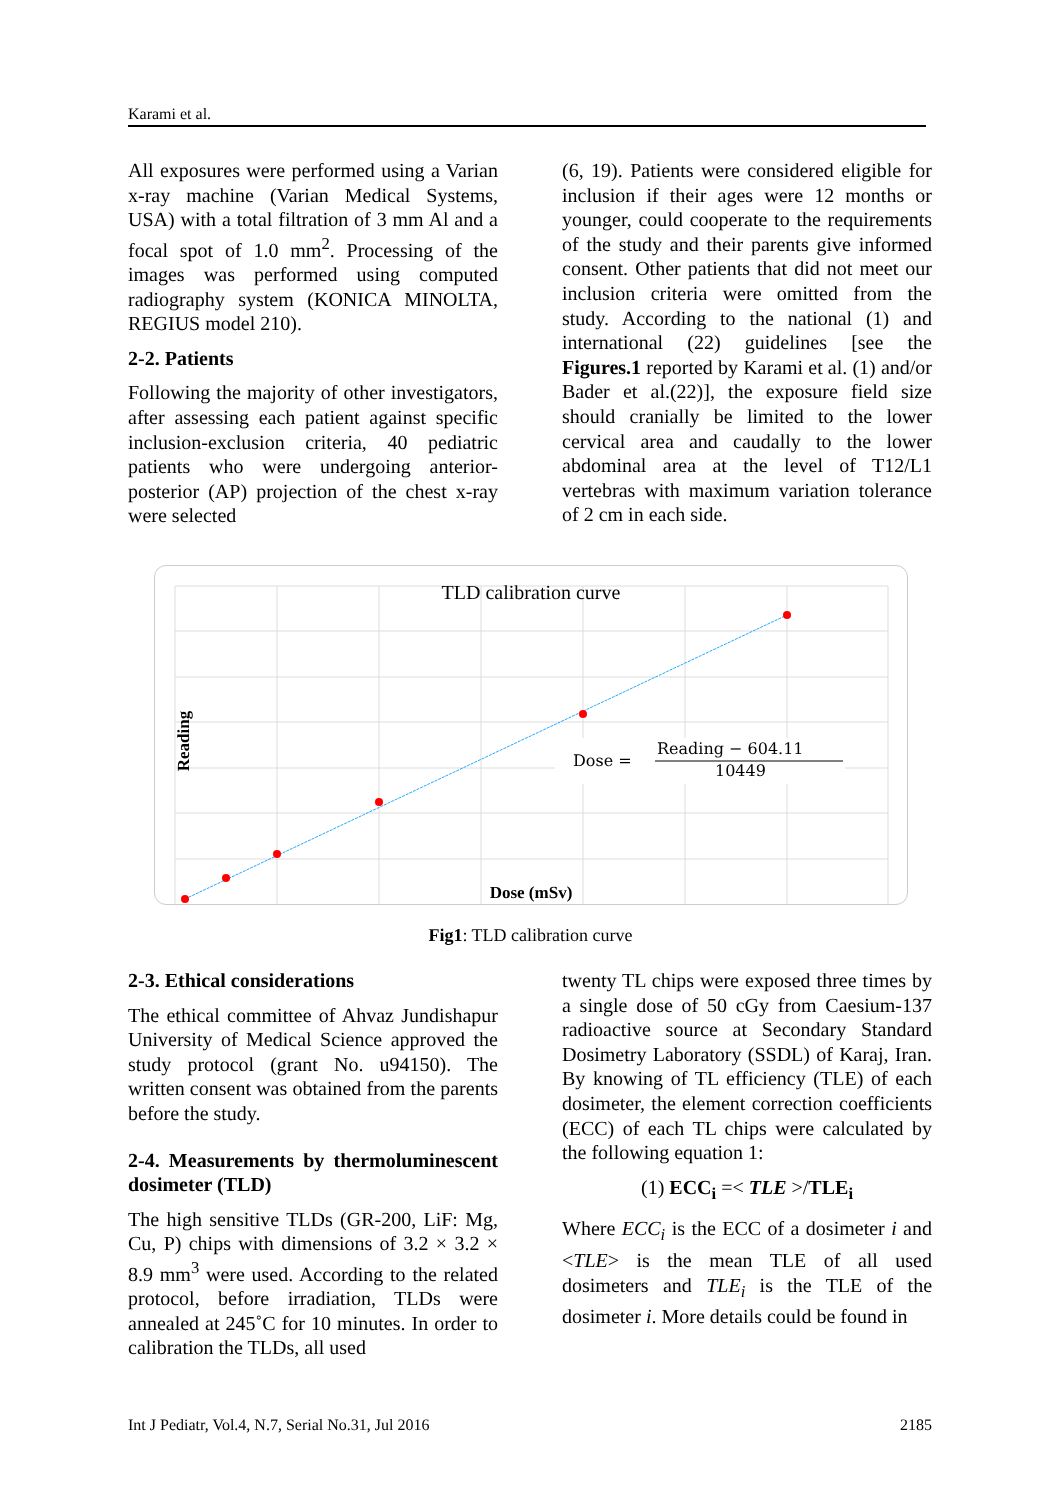Karami et al.
All exposures were performed using a Varian x-ray machine (Varian Medical Systems, USA) with a total filtration of 3 mm Al and a focal spot of 1.0 mm<sup>2</sup>. Processing of the images was performed using computed radiography system (KONICA MINOLTA, REGIUS model 210).
2-2. Patients
Following the majority of other investigators, after assessing each patient against specific inclusion-exclusion criteria, 40 pediatric patients who were undergoing anterior-posterior (AP) projection of the chest x-ray were selected
(6, 19). Patients were considered eligible for inclusion if their ages were 12 months or younger, could cooperate to the requirements of the study and their parents give informed consent. Other patients that did not meet our inclusion criteria were omitted from the study. According to the national (1) and international (22) guidelines [see the Figures.1 reported by Karami et al. (1) and/or Bader et al.(22)], the exposure field size should cranially be limited to the lower cervical area and caudally to the lower abdominal area at the level of T12/L1 vertebras with maximum variation tolerance of 2 cm in each side.
TLD calibration curve
Dose (mSv)
Reading
Dose =
Reading − 604.11
10449
Fig1: TLD calibration curve
2-3. Ethical considerations
The ethical committee of Ahvaz Jundishapur University of Medical Science approved the study protocol (grant No. u94150). The written consent was obtained from the parents before the study.
2-4. Measurements by thermoluminescent dosimeter (TLD)
The high sensitive TLDs (GR-200, LiF: Mg, Cu, P) chips with dimensions of 3.2 × 3.2 × 8.9 mm<sup>3</sup> were used. According to the related protocol, before irradiation, TLDs were annealed at 245˚C for 10 minutes. In order to calibration the TLDs, all used
twenty TL chips were exposed three times by a single dose of 50 cGy from Caesium-137 radioactive source at Secondary Standard Dosimetry Laboratory (SSDL) of Karaj, Iran. By knowing of TL efficiency (TLE) of each dosimeter, the element correction coefficients (ECC) of each TL chips were calculated by the following equation 1:
(1) ECC<sub>i</sub> =< TLE >/TLE<sub>i</sub>
Where ECC<sub>i</sub> is the ECC of a dosimeter i and <TLE> is the mean TLE of all used dosimeters and TLE<sub>i</sub> is the TLE of the dosimeter i. More details could be found in
Int J Pediatr, Vol.4, N.7, Serial No.31, Jul 2016 2185